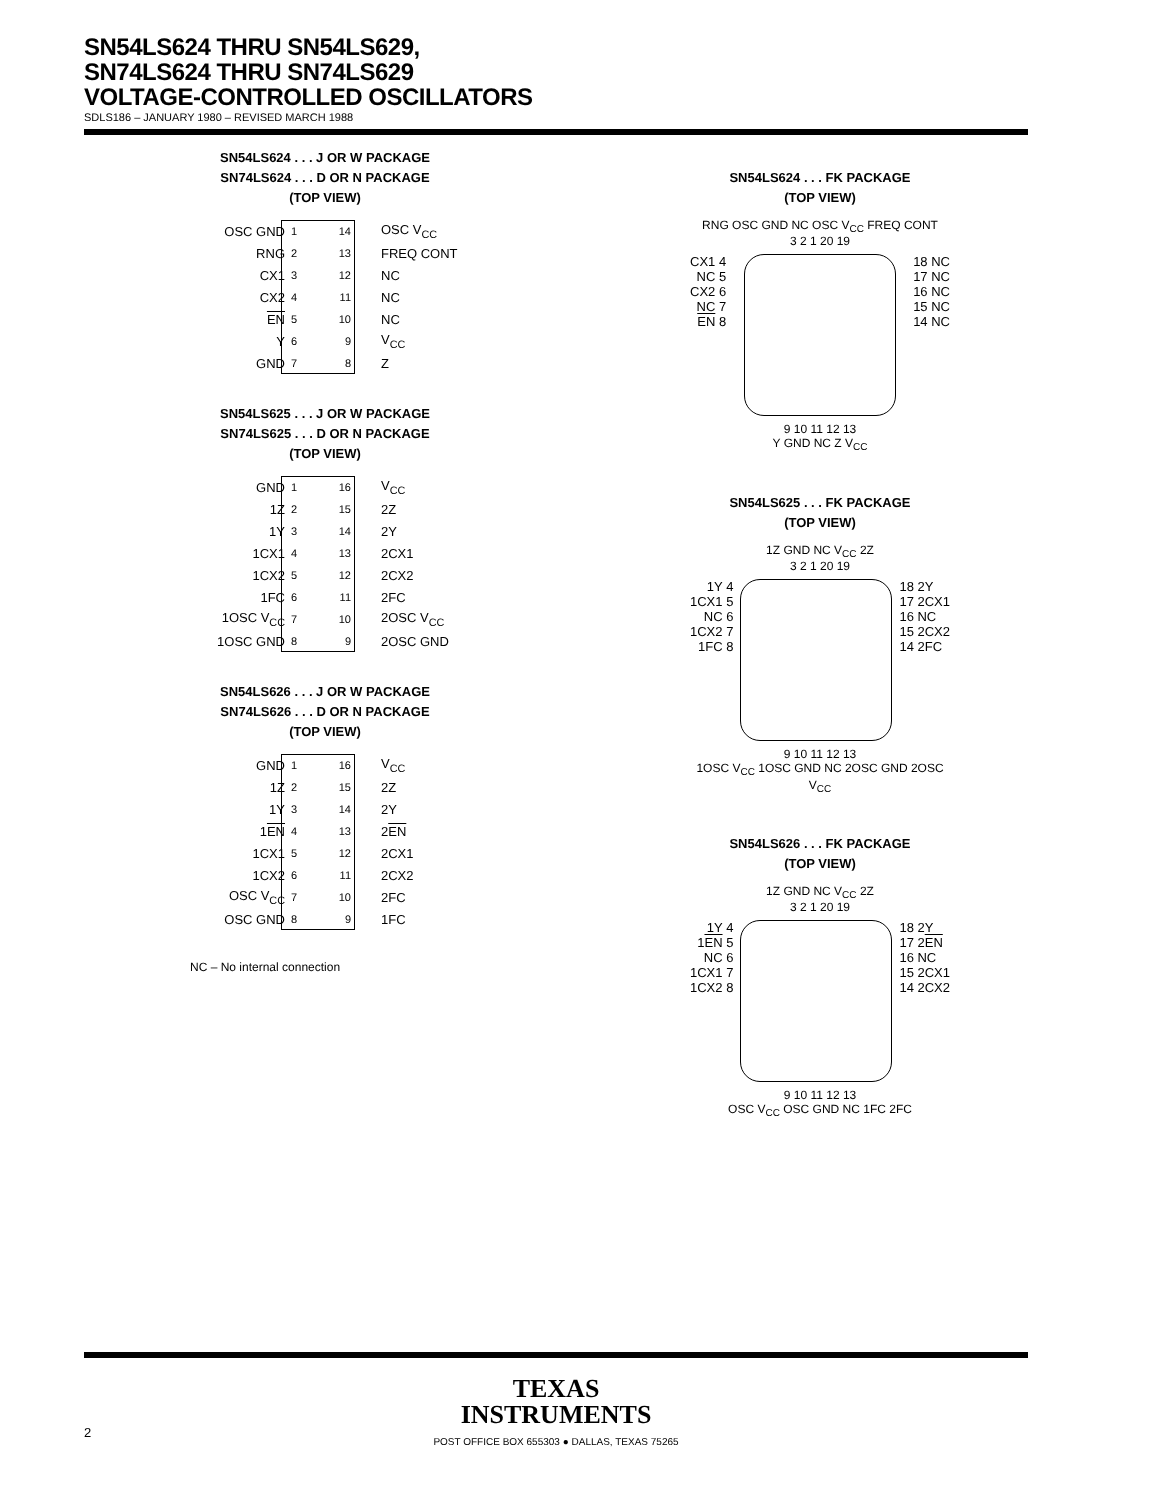SN54LS624 THRU SN54LS629,
SN74LS624 THRU SN74LS629
VOLTAGE-CONTROLLED OSCILLATORS
SDLS186 – JANUARY 1980 – REVISED MARCH 1988
SN54LS624 . . . J OR W PACKAGE
SN74LS624 . . . D OR N PACKAGE
(TOP VIEW)
OSC GND 1 14 OSC V<sub>CC</sub>
RNG 2 13 FREQ CONT
CX1 3 12 NC
CX2 4 11 NC
EN 5 10 NC
Y 6 9 V<sub>CC</sub>
GND 7 8 Z
SN54LS625 . . . J OR W PACKAGE
SN74LS625 . . . D OR N PACKAGE
(TOP VIEW)
GND 1 16 V<sub>CC</sub>
1Z 2 15 2Z
1Y 3 14 2Y
1CX1 4 13 2CX1
1CX2 5 12 2CX2
1FC 6 11 2FC
1OSC V<sub>CC</sub> 7 10 2OSC V<sub>CC</sub>
1OSC GND 8 9 2OSC GND
SN54LS626 . . . J OR W PACKAGE
SN74LS626 . . . D OR N PACKAGE
(TOP VIEW)
GND 1 16 V<sub>CC</sub>
1Z 2 15 2Z
1Y 3 14 2Y
1EN 4 13 2EN
1CX1 5 12 2CX1
1CX2 6 11 2CX2
OSC V<sub>CC</sub> 7 10 2FC
OSC GND 8 9 1FC
NC – No internal connection
SN54LS624 . . . FK PACKAGE
(TOP VIEW)
RNG OSC GND NC OSC V<sub>CC</sub> FREQ CONT
3 2 1 20 19
CX1 4
NC 5
CX2 6
NC 7
EN 8
18 NC
17 NC
16 NC
15 NC
14 NC
9 10 11 12 13
Y GND NC Z V<sub>CC</sub>
SN54LS625 . . . FK PACKAGE
(TOP VIEW)
1Z GND NC V<sub>CC</sub> 2Z
3 2 1 20 19
1Y 4
1CX1 5
NC 6
1CX2 7
1FC 8
18 2Y
17 2CX1
16 NC
15 2CX2
14 2FC
9 10 11 12 13
1OSC V<sub>CC</sub> 1OSC GND NC 2OSC GND 2OSC V<sub>CC</sub>
SN54LS626 . . . FK PACKAGE
(TOP VIEW)
1Z GND NC V<sub>CC</sub> 2Z
3 2 1 20 19
1Y 4
1EN 5
NC 6
1CX1 7
1CX2 8
18 2Y
17 2EN
16 NC
15 2CX1
14 2CX2
9 10 11 12 13
OSC V<sub>CC</sub> OSC GND NC 1FC 2FC
TEXAS
INSTRUMENTS
POST OFFICE BOX 655303 ● DALLAS, TEXAS 75265
2